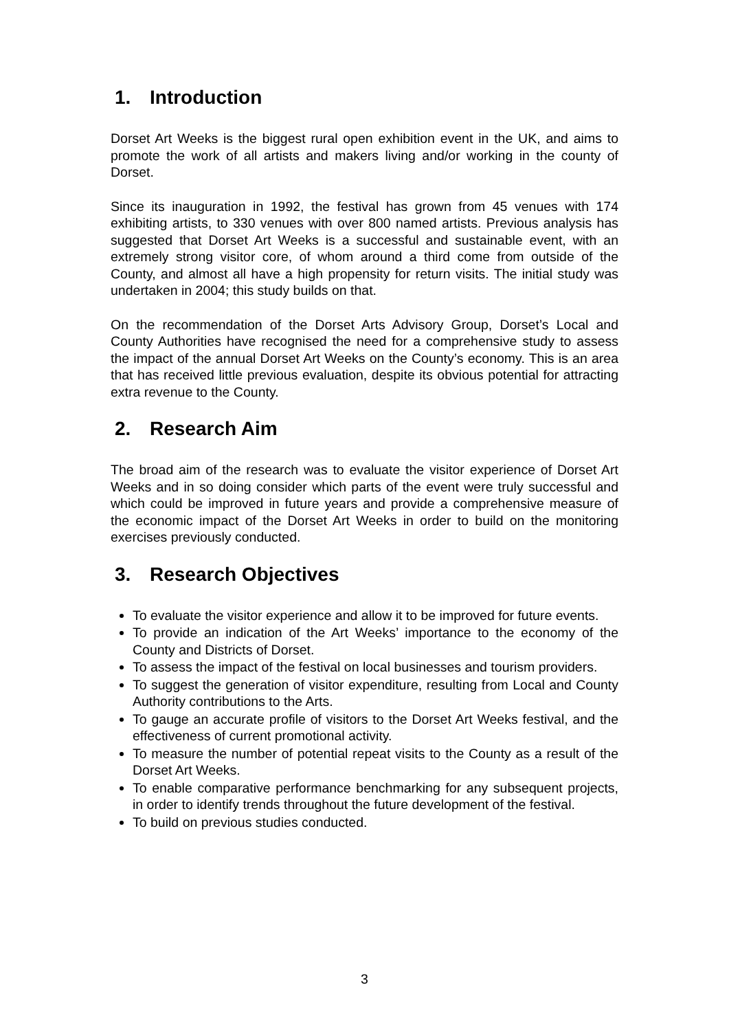1. Introduction
Dorset Art Weeks is the biggest rural open exhibition event in the UK, and aims to promote the work of all artists and makers living and/or working in the county of Dorset.
Since its inauguration in 1992, the festival has grown from 45 venues with 174 exhibiting artists, to 330 venues with over 800 named artists. Previous analysis has suggested that Dorset Art Weeks is a successful and sustainable event, with an extremely strong visitor core, of whom around a third come from outside of the County, and almost all have a high propensity for return visits. The initial study was undertaken in 2004; this study builds on that.
On the recommendation of the Dorset Arts Advisory Group, Dorset’s Local and County Authorities have recognised the need for a comprehensive study to assess the impact of the annual Dorset Art Weeks on the County’s economy. This is an area that has received little previous evaluation, despite its obvious potential for attracting extra revenue to the County.
2. Research Aim
The broad aim of the research was to evaluate the visitor experience of Dorset Art Weeks and in so doing consider which parts of the event were truly successful and which could be improved in future years and provide a comprehensive measure of the economic impact of the Dorset Art Weeks in order to build on the monitoring exercises previously conducted.
3. Research Objectives
To evaluate the visitor experience and allow it to be improved for future events.
To provide an indication of the Art Weeks’ importance to the economy of the County and Districts of Dorset.
To assess the impact of the festival on local businesses and tourism providers.
To suggest the generation of visitor expenditure, resulting from Local and County Authority contributions to the Arts.
To gauge an accurate profile of visitors to the Dorset Art Weeks festival, and the effectiveness of current promotional activity.
To measure the number of potential repeat visits to the County as a result of the Dorset Art Weeks.
To enable comparative performance benchmarking for any subsequent projects, in order to identify trends throughout the future development of the festival.
To build on previous studies conducted.
3